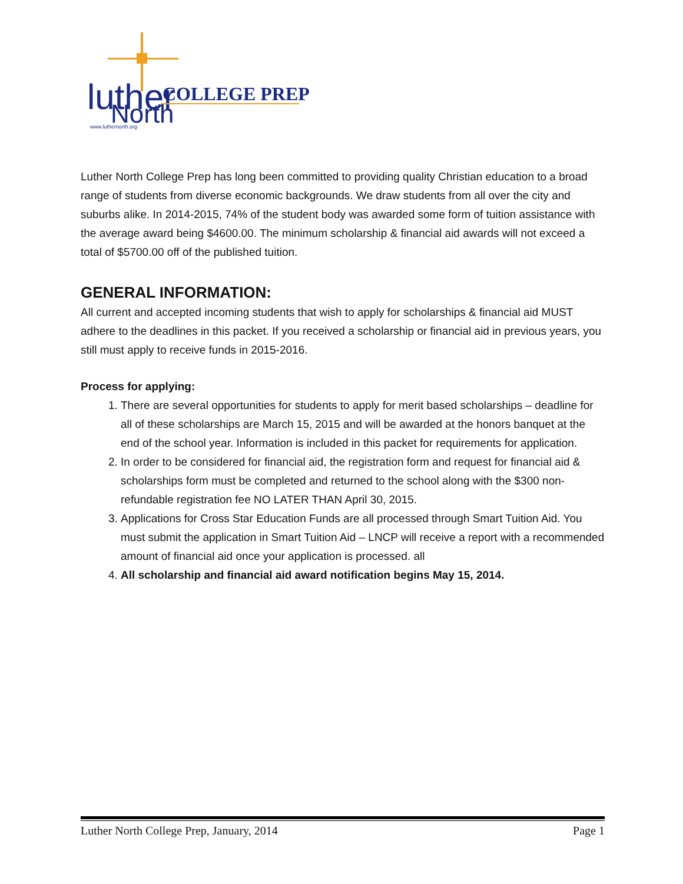luther
North
COLLEGE PREP
www.luthernorth.org
Luther North College Prep has long been committed to providing quality Christian education to a broad range of students from diverse economic backgrounds. We draw students from all over the city and suburbs alike. In 2014-2015, 74% of the student body was awarded some form of tuition assistance with the average award being $4600.00. The minimum scholarship & financial aid awards will not exceed a total of $5700.00 off of the published tuition.
GENERAL INFORMATION:
All current and accepted incoming students that wish to apply for scholarships & financial aid MUST adhere to the deadlines in this packet. If you received a scholarship or financial aid in previous years, you still must apply to receive funds in 2015-2016.
Process for applying:
1. There are several opportunities for students to apply for merit based scholarships – deadline for all of these scholarships are March 15, 2015 and will be awarded at the honors banquet at the end of the school year. Information is included in this packet for requirements for application.
2. In order to be considered for financial aid, the registration form and request for financial aid & scholarships form must be completed and returned to the school along with the $300 non-refundable registration fee NO LATER THAN April 30, 2015.
3. Applications for Cross Star Education Funds are all processed through Smart Tuition Aid. You must submit the application in Smart Tuition Aid – LNCP will receive a report with a recommended amount of financial aid once your application is processed. all
4. All scholarship and financial aid award notification begins May 15, 2014.
Luther North College Prep, January, 2014 Page 1